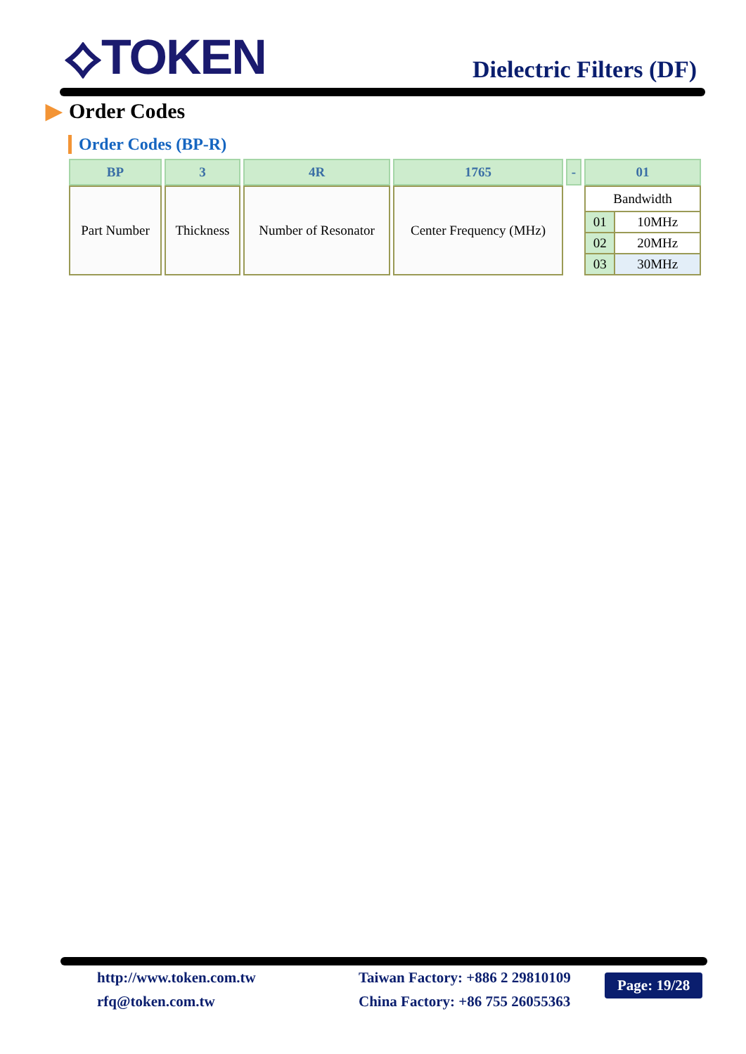⟡TOKEN Dielectric Filters (DF)
▶ Order Codes
Order Codes (BP-R)
| BP | 3 | 4R | 1765 | - | 01 |
| Part Number | Thickness | Number of Resonator | Center Frequency (MHz) | | / Bandwidth / / / 01 / 10MHz / / 02 / 20MHz / / 03 / 30MHz / |
http://www.token.com.tw
rfq@token.com.tw
Taiwan Factory: +886 2 29810109
China Factory: +86 755 26055363
Page: 19/28